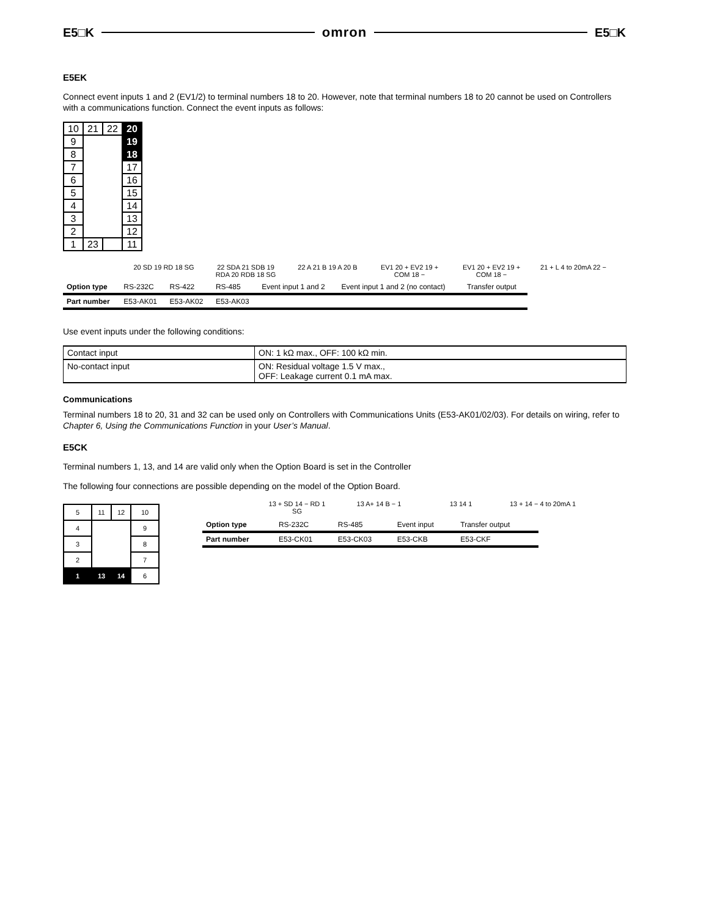E5□K omron E5□K
E5EK
Connect event inputs 1 and 2 (EV1/2) to terminal numbers 18 to 20. However, note that terminal numbers 18 to 20 cannot be used on Controllers with a communications function. Connect the event inputs as follows:
| 10 | 21 | 22 | 20 |
| 9 | | | 19 |
| 8 | | | 18 |
| 7 | | | 17 |
| 6 | | | 16 |
| 5 | | | 15 |
| 4 | | | 14 |
| 3 | | | 13 |
| 2 | | | 12 |
| 1 | 23 | | 11 |
20 SD 19 RD 18 SG
22 SDA 21 SDB 19 RDA 20 RDB 18 SG
22 A 21 B 19 A 20 B
EV1 20 + EV2 19 + COM 18 −
EV1 20 + EV2 19 + COM 18 −
21 + L 4 to 20mA 22 −
| Option type | RS-232C | RS-422 | RS-485 | Event input 1 and 2 | Event input 1 and 2 (no contact) | Transfer output |
| Part number | E53-AK01 | E53-AK02 | E53-AK03 | | | |
Use event inputs under the following conditions:
| Contact input | ON: 1 kΩ max., OFF: 100 kΩ min. |
| No-contact input | ON: Residual voltage 1.5 V max., OFF: Leakage current 0.1 mA max. |
Communications
Terminal numbers 18 to 20, 31 and 32 can be used only on Controllers with Communications Units (E53-AK01/02/03). For details on wiring, refer to Chapter 6, Using the Communications Function in your User’s Manual.
E5CK
Terminal numbers 1, 13, and 14 are valid only when the Option Board is set in the Controller
The following four connections are possible depending on the model of the Option Board.
| 5 | 11 | 12 | 10 |
| 4 | | | 9 |
| 3 | | | 8 |
| 2 | | | 7 |
| 1 | 13 | 14 | 6 |
13 + SD 14 − RD 1 SG
13 A+ 14 B − 1 13 14 1 13 + 14 − 4 to 20mA 1
| Option type | RS-232C | RS-485 | Event input | Transfer output |
| Part number | E53-CK01 | E53-CK03 | E53-CKB | E53-CKF |